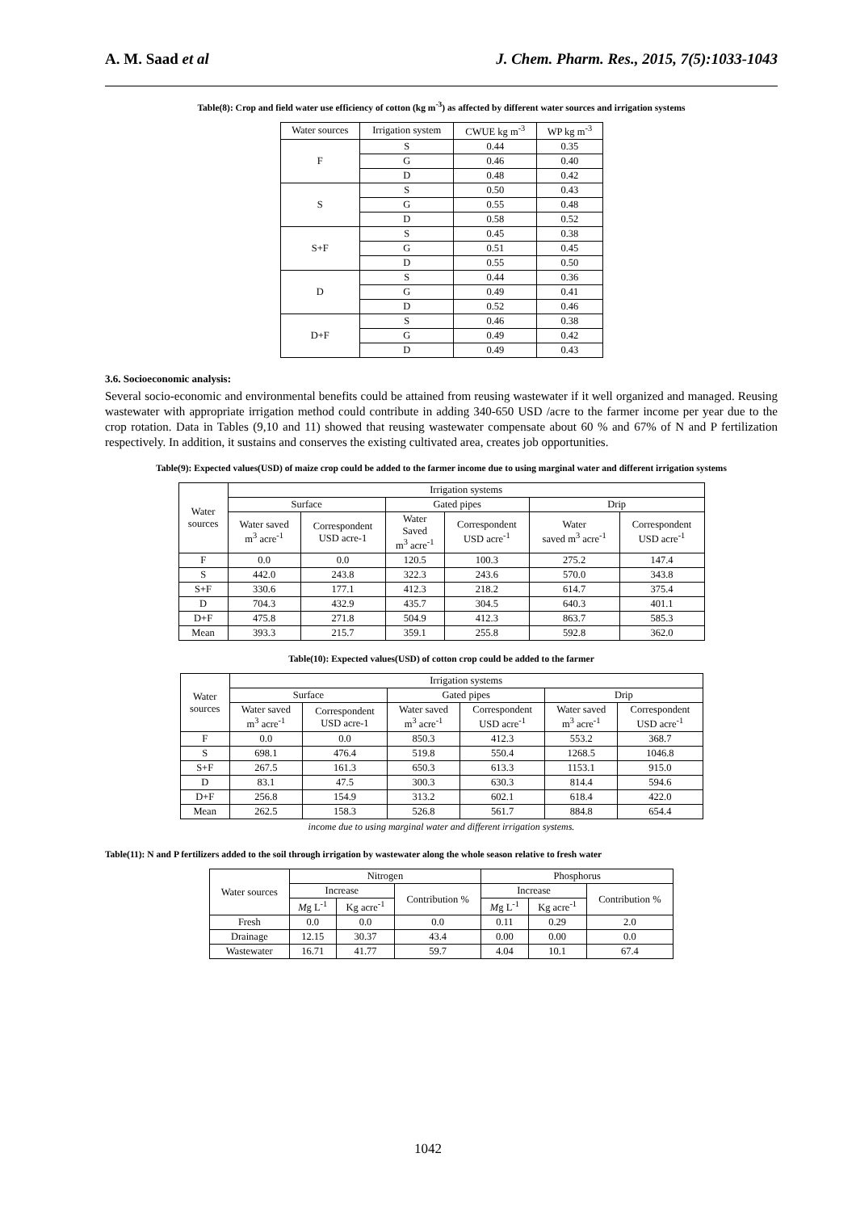A. M. Saad et al J. Chem. Pharm. Res., 2015, 7(5):1033-1043
Table(8): Crop and field water use efficiency of cotton (kg m<sup>-3</sup>) as affected by different water sources and irrigation systems
| Water sources | Irrigation system | CWUE kg m<sup>-3</sup> | WP kg m<sup>-3</sup> |
| --- | --- | --- | --- |
| F | S | 0.44 | 0.35 |
| | G | 0.46 | 0.40 |
| | D | 0.48 | 0.42 |
| S | S | 0.50 | 0.43 |
| | G | 0.55 | 0.48 |
| | D | 0.58 | 0.52 |
| S+F | S | 0.45 | 0.38 |
| | G | 0.51 | 0.45 |
| | D | 0.55 | 0.50 |
| D | S | 0.44 | 0.36 |
| | G | 0.49 | 0.41 |
| | D | 0.52 | 0.46 |
| D+F | S | 0.46 | 0.38 |
| | G | 0.49 | 0.42 |
| | D | 0.49 | 0.43 |
3.6. Socioeconomic analysis:
Several socio-economic and environmental benefits could be attained from reusing wastewater if it well organized and managed. Reusing wastewater with appropriate irrigation method could contribute in adding 340-650 USD /acre to the farmer income per year due to the crop rotation. Data in Tables (9,10 and 11) showed that reusing wastewater compensate about 60 % and 67% of N and P fertilization respectively. In addition, it sustains and conserves the existing cultivated area, creates job opportunities.
Table(9): Expected values(USD) of maize crop could be added to the farmer income due to using marginal water and different irrigation systems
| Water sources | Irrigation systems | | | | | |
| | Surface | | Gated pipes | | Drip | |
| | Water saved m<sup>3</sup> acre<sup>-1</sup> | Correspondent USD acre-1 | Water Saved m<sup>3</sup> acre<sup>-1</sup> | Correspondent USD acre<sup>-1</sup> | Water saved m<sup>3</sup> acre<sup>-1</sup> | Correspondent USD acre<sup>-1</sup> |
| F | 0.0 | 0.0 | 120.5 | 100.3 | 275.2 | 147.4 |
| S | 442.0 | 243.8 | 322.3 | 243.6 | 570.0 | 343.8 |
| S+F | 330.6 | 177.1 | 412.3 | 218.2 | 614.7 | 375.4 |
| D | 704.3 | 432.9 | 435.7 | 304.5 | 640.3 | 401.1 |
| D+F | 475.8 | 271.8 | 504.9 | 412.3 | 863.7 | 585.3 |
| Mean | 393.3 | 215.7 | 359.1 | 255.8 | 592.8 | 362.0 |
Table(10): Expected values(USD) of cotton crop could be added to the farmer
| Water sources | Irrigation systems | | | | | |
| | Surface | | Gated pipes | | Drip | |
| | Water saved m<sup>3</sup> acre<sup>-1</sup> | Correspondent USD acre-1 | Water saved m<sup>3</sup> acre<sup>-1</sup> | Correspondent USD acre<sup>-1</sup> | Water saved m<sup>3</sup> acre<sup>-1</sup> | Correspondent USD acre<sup>-1</sup> |
| F | 0.0 | 0.0 | 850.3 | 412.3 | 553.2 | 368.7 |
| S | 698.1 | 476.4 | 519.8 | 550.4 | 1268.5 | 1046.8 |
| S+F | 267.5 | 161.3 | 650.3 | 613.3 | 1153.1 | 915.0 |
| D | 83.1 | 47.5 | 300.3 | 630.3 | 814.4 | 594.6 |
| D+F | 256.8 | 154.9 | 313.2 | 602.1 | 618.4 | 422.0 |
| Mean | 262.5 | 158.3 | 526.8 | 561.7 | 884.8 | 654.4 |
income due to using marginal water and different irrigation systems.
Table(11): N and P fertilizers added to the soil through irrigation by wastewater along the whole season relative to fresh water
| Water sources | Nitrogen | | | Phosphorus | | |
| | Increase | | Contribution % | Increase | | Contribution % |
| | M g L<sup>-1</sup> | Kg acre<sup>-1</sup> | | M g L<sup>-1</sup> | Kg acre<sup>-1</sup> | |
| Fresh | 0.0 | 0.0 | 0.0 | 0.11 | 0.29 | 2.0 |
| Drainage | 12.15 | 30.37 | 43.4 | 0.00 | 0.00 | 0.0 |
| Wastewater | 16.71 | 41.77 | 59.7 | 4.04 | 10.1 | 67.4 |
1042